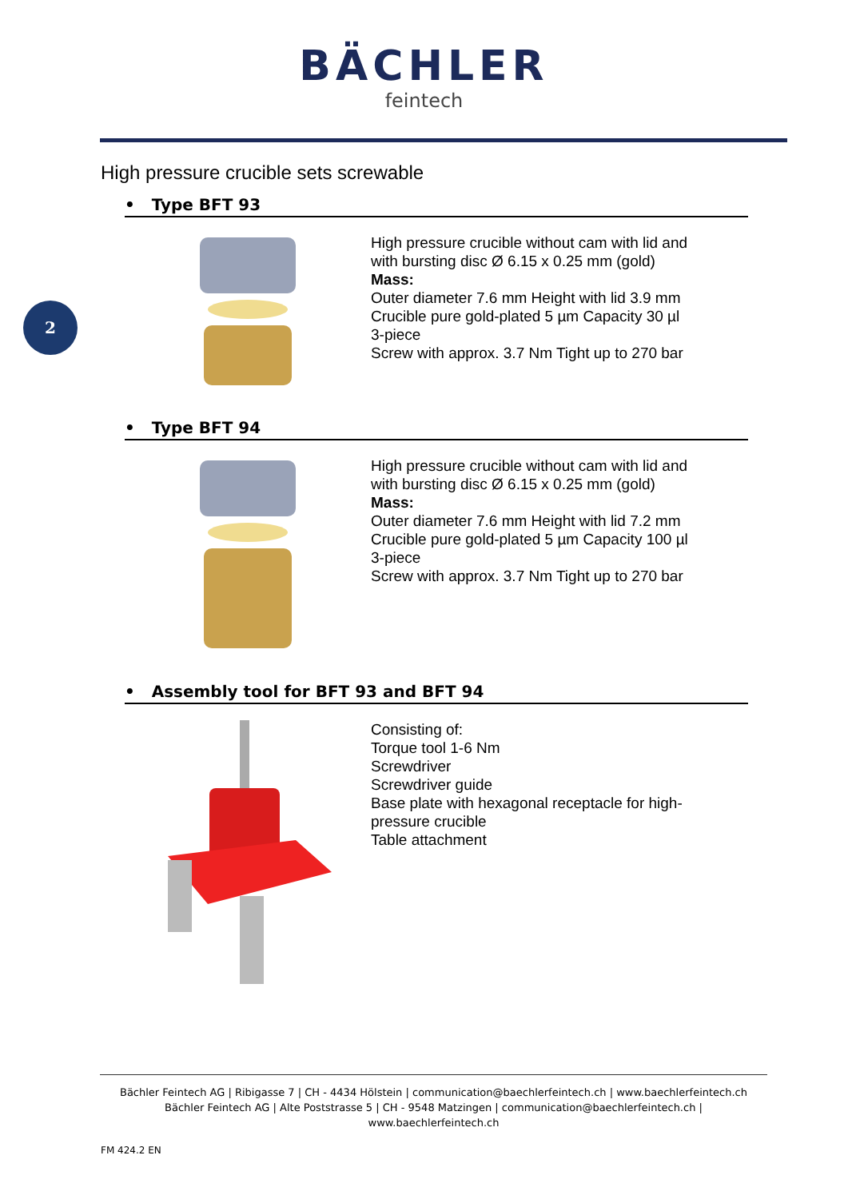BÄCHLER
feintech
High pressure crucible sets screwable
2
• Type BFT 93
High pressure crucible without cam with lid and
with bursting disc Ø 6.15 x 0.25 mm (gold)
Mass:
Outer diameter 7.6 mm Height with lid 3.9 mm
Crucible pure gold-plated 5 µm Capacity 30 µl
3-piece
Screw with approx. 3.7 Nm Tight up to 270 bar
• Type BFT 94
High pressure crucible without cam with lid and
with bursting disc Ø 6.15 x 0.25 mm (gold)
Mass:
Outer diameter 7.6 mm Height with lid 7.2 mm
Crucible pure gold-plated 5 µm Capacity 100 µl
3-piece
Screw with approx. 3.7 Nm Tight up to 270 bar
• Assembly tool for BFT 93 and BFT 94
Consisting of:
Torque tool 1-6 Nm
Screwdriver
Screwdriver guide
Base plate with hexagonal receptacle for high-
pressure crucible
Table attachment
Bächler Feintech AG | Ribigasse 7 | CH - 4434 Hölstein | communication@baechlerfeintech.ch | www.baechlerfeintech.ch
Bächler Feintech AG | Alte Poststrasse 5 | CH - 9548 Matzingen | communication@baechlerfeintech.ch | www.baechlerfeintech.ch
FM 424.2 EN